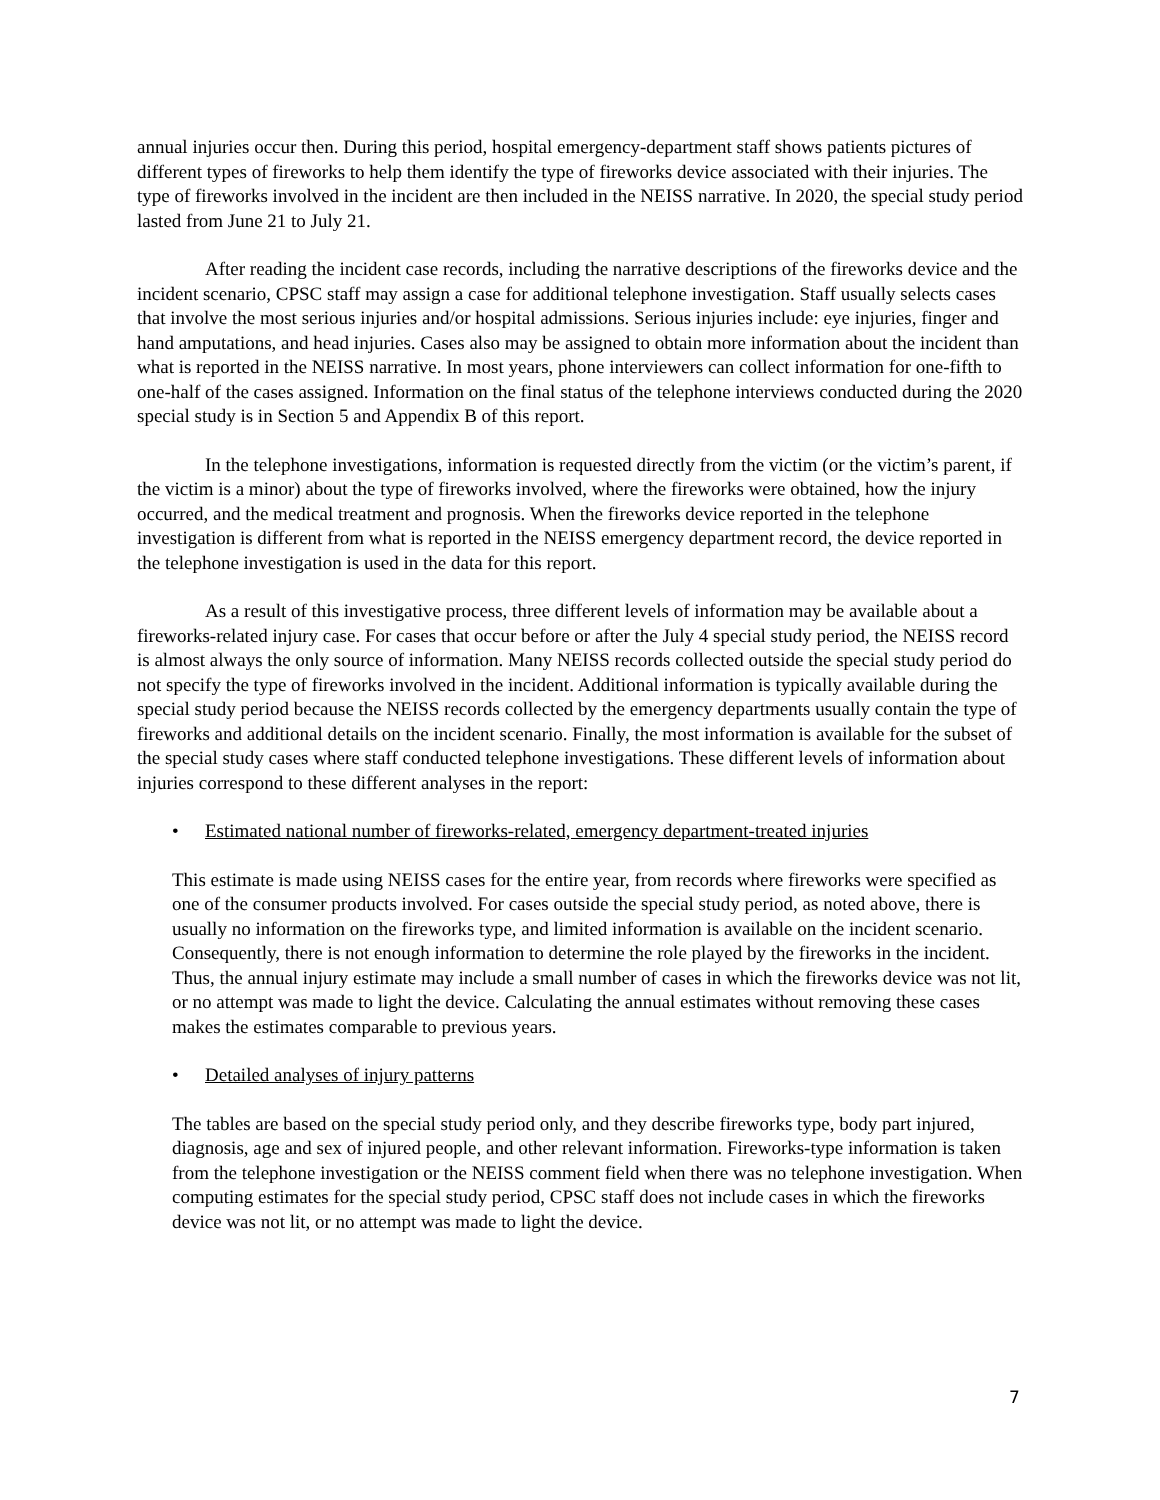annual injuries occur then. During this period, hospital emergency-department staff shows patients pictures of different types of fireworks to help them identify the type of fireworks device associated with their injuries. The type of fireworks involved in the incident are then included in the NEISS narrative. In 2020, the special study period lasted from June 21 to July 21.
After reading the incident case records, including the narrative descriptions of the fireworks device and the incident scenario, CPSC staff may assign a case for additional telephone investigation. Staff usually selects cases that involve the most serious injuries and/or hospital admissions. Serious injuries include: eye injuries, finger and hand amputations, and head injuries. Cases also may be assigned to obtain more information about the incident than what is reported in the NEISS narrative. In most years, phone interviewers can collect information for one-fifth to one-half of the cases assigned. Information on the final status of the telephone interviews conducted during the 2020 special study is in Section 5 and Appendix B of this report.
In the telephone investigations, information is requested directly from the victim (or the victim’s parent, if the victim is a minor) about the type of fireworks involved, where the fireworks were obtained, how the injury occurred, and the medical treatment and prognosis. When the fireworks device reported in the telephone investigation is different from what is reported in the NEISS emergency department record, the device reported in the telephone investigation is used in the data for this report.
As a result of this investigative process, three different levels of information may be available about a fireworks-related injury case. For cases that occur before or after the July 4 special study period, the NEISS record is almost always the only source of information. Many NEISS records collected outside the special study period do not specify the type of fireworks involved in the incident. Additional information is typically available during the special study period because the NEISS records collected by the emergency departments usually contain the type of fireworks and additional details on the incident scenario. Finally, the most information is available for the subset of the special study cases where staff conducted telephone investigations. These different levels of information about injuries correspond to these different analyses in the report:
• Estimated national number of fireworks-related, emergency department-treated injuries
This estimate is made using NEISS cases for the entire year, from records where fireworks were specified as one of the consumer products involved. For cases outside the special study period, as noted above, there is usually no information on the fireworks type, and limited information is available on the incident scenario. Consequently, there is not enough information to determine the role played by the fireworks in the incident. Thus, the annual injury estimate may include a small number of cases in which the fireworks device was not lit, or no attempt was made to light the device. Calculating the annual estimates without removing these cases makes the estimates comparable to previous years.
• Detailed analyses of injury patterns
The tables are based on the special study period only, and they describe fireworks type, body part injured, diagnosis, age and sex of injured people, and other relevant information. Fireworks-type information is taken from the telephone investigation or the NEISS comment field when there was no telephone investigation. When computing estimates for the special study period, CPSC staff does not include cases in which the fireworks device was not lit, or no attempt was made to light the device.
7